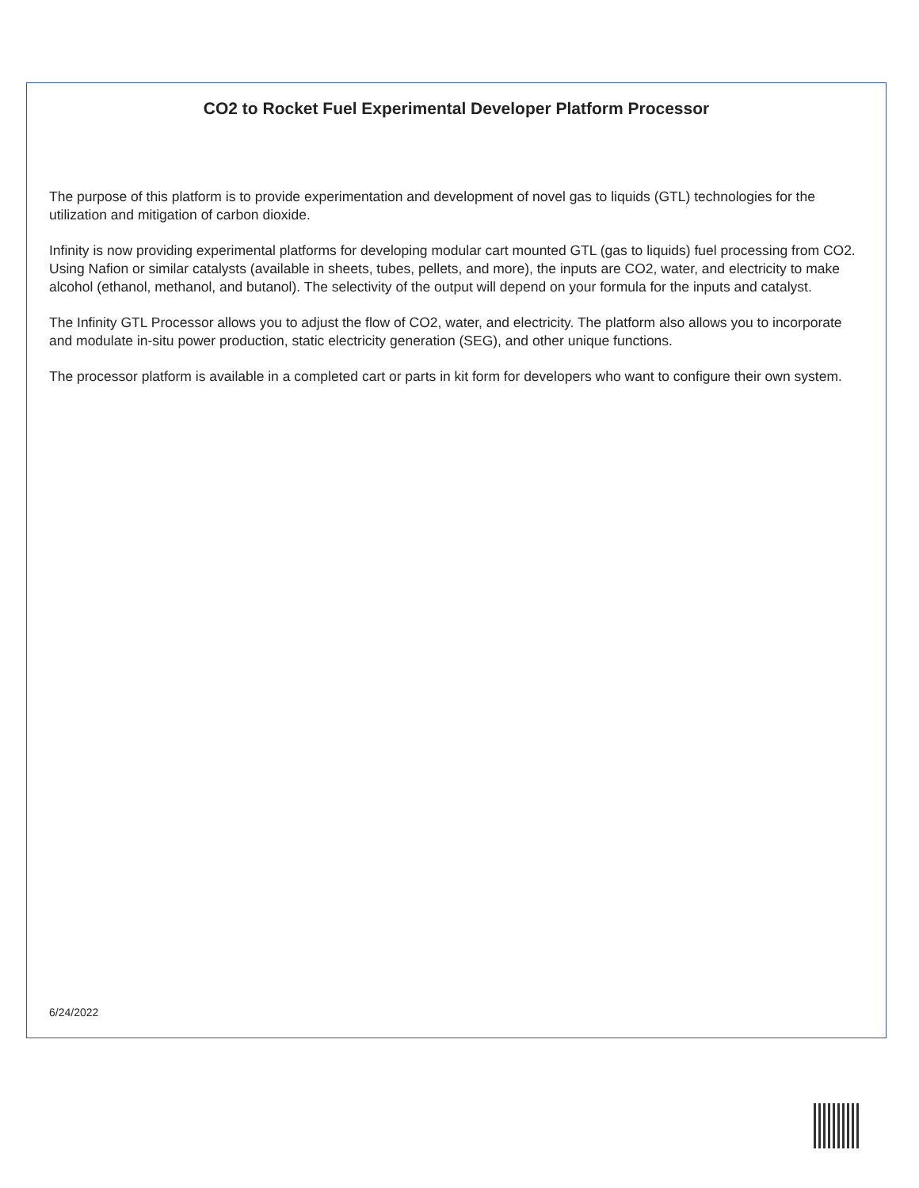CO2 to Rocket Fuel Experimental Developer Platform Processor
The purpose of this platform is to provide experimentation and development of novel gas to liquids (GTL) technologies for the utilization and mitigation of carbon dioxide.
Infinity is now providing experimental platforms for developing modular cart mounted GTL (gas to liquids) fuel processing from CO2. Using Nafion or similar catalysts (available in sheets, tubes, pellets, and more), the inputs are CO2, water, and electricity to make alcohol (ethanol, methanol, and butanol). The selectivity of the output will depend on your formula for the inputs and catalyst.
The Infinity GTL Processor allows you to adjust the flow of CO2, water, and electricity. The platform also allows you to incorporate and modulate in-situ power production, static electricity generation (SEG), and other unique functions.
The processor platform is available in a completed cart or parts in kit form for developers who want to configure their own system.
6/24/2022